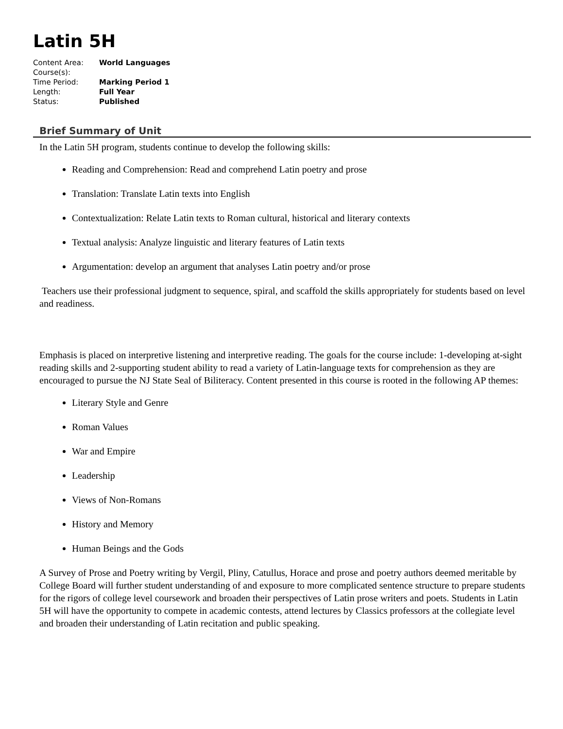Latin 5H
| Content Area: | World Languages |
| Course(s): | |
| Time Period: | Marking Period 1 |
| Length: | Full Year |
| Status: | Published |
Brief Summary of Unit
In the Latin 5H program, students continue to develop the following skills:
Reading and Comprehension: Read and comprehend Latin poetry and prose
Translation: Translate Latin texts into English
Contextualization: Relate Latin texts to Roman cultural, historical and literary contexts
Textual analysis: Analyze linguistic and literary features of Latin texts
Argumentation: develop an argument that analyses Latin poetry and/or prose
Teachers use their professional judgment to sequence, spiral, and scaffold the skills appropriately for students based on level and readiness.
Emphasis is placed on interpretive listening and interpretive reading. The goals for the course include: 1-developing at-sight reading skills and 2-supporting student ability to read a variety of Latin-language texts for comprehension as they are encouraged to pursue the NJ State Seal of Biliteracy. Content presented in this course is rooted in the following AP themes:
Literary Style and Genre
Roman Values
War and Empire
Leadership
Views of Non-Romans
History and Memory
Human Beings and the Gods
A Survey of Prose and Poetry writing by Vergil, Pliny, Catullus, Horace and prose and poetry authors deemed meritable by College Board will further student understanding of and exposure to more complicated sentence structure to prepare students for the rigors of college level coursework and broaden their perspectives of Latin prose writers and poets. Students in Latin 5H will have the opportunity to compete in academic contests, attend lectures by Classics professors at the collegiate level and broaden their understanding of Latin recitation and public speaking.